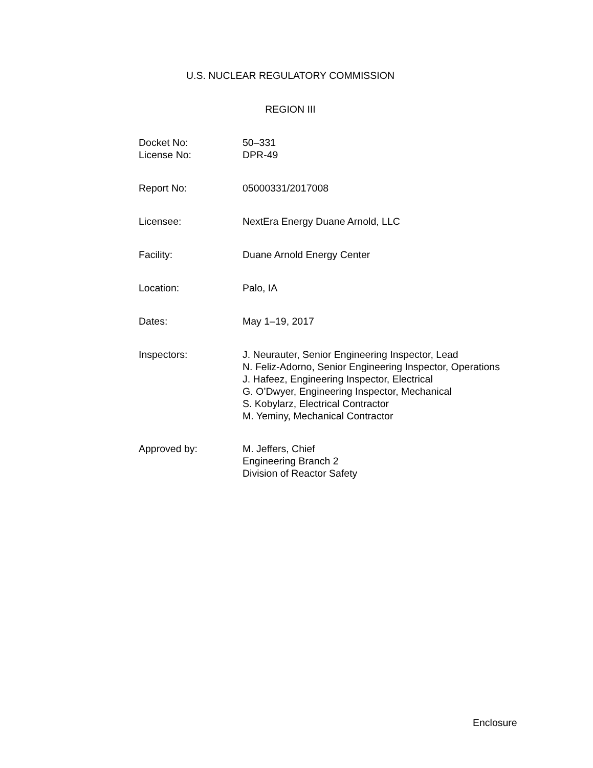U.S. NUCLEAR REGULATORY COMMISSION
REGION III
Docket No:
License No:
50–331
DPR-49
Report No: 05000331/2017008
Licensee: NextEra Energy Duane Arnold, LLC
Facility: Duane Arnold Energy Center
Location: Palo, IA
Dates: May 1–19, 2017
Inspectors: J. Neurauter, Senior Engineering Inspector, Lead
N. Feliz-Adorno, Senior Engineering Inspector, Operations
J. Hafeez, Engineering Inspector, Electrical
G. O’Dwyer, Engineering Inspector, Mechanical
S. Kobylarz, Electrical Contractor
M. Yeminy, Mechanical Contractor
Approved by: M. Jeffers, Chief
Engineering Branch 2
Division of Reactor Safety
Enclosure